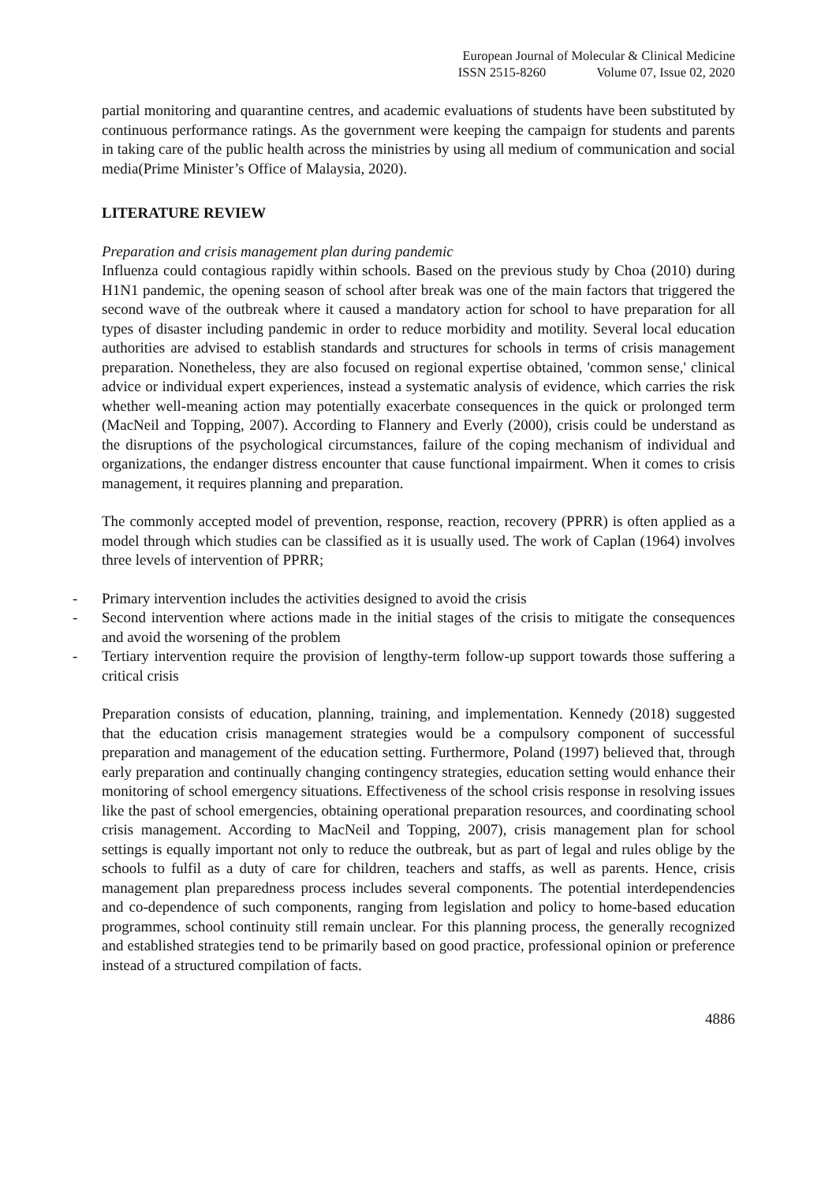European Journal of Molecular & Clinical Medicine
ISSN 2515-8260 Volume 07, Issue 02, 2020
partial monitoring and quarantine centres, and academic evaluations of students have been substituted by continuous performance ratings. As the government were keeping the campaign for students and parents in taking care of the public health across the ministries by using all medium of communication and social media(Prime Minister’s Office of Malaysia, 2020).
LITERATURE REVIEW
Preparation and crisis management plan during pandemic
Influenza could contagious rapidly within schools. Based on the previous study by Choa (2010) during H1N1 pandemic, the opening season of school after break was one of the main factors that triggered the second wave of the outbreak where it caused a mandatory action for school to have preparation for all types of disaster including pandemic in order to reduce morbidity and motility. Several local education authorities are advised to establish standards and structures for schools in terms of crisis management preparation. Nonetheless, they are also focused on regional expertise obtained, 'common sense,' clinical advice or individual expert experiences, instead a systematic analysis of evidence, which carries the risk whether well-meaning action may potentially exacerbate consequences in the quick or prolonged term (MacNeil and Topping, 2007). According to Flannery and Everly (2000), crisis could be understand as the disruptions of the psychological circumstances, failure of the coping mechanism of individual and organizations, the endanger distress encounter that cause functional impairment. When it comes to crisis management, it requires planning and preparation.
The commonly accepted model of prevention, response, reaction, recovery (PPRR) is often applied as a model through which studies can be classified as it is usually used. The work of Caplan (1964) involves three levels of intervention of PPRR;
- Primary intervention includes the activities designed to avoid the crisis
- Second intervention where actions made in the initial stages of the crisis to mitigate the consequences and avoid the worsening of the problem
- Tertiary intervention require the provision of lengthy-term follow-up support towards those suffering a critical crisis
Preparation consists of education, planning, training, and implementation. Kennedy (2018) suggested that the education crisis management strategies would be a compulsory component of successful preparation and management of the education setting. Furthermore, Poland (1997) believed that, through early preparation and continually changing contingency strategies, education setting would enhance their monitoring of school emergency situations. Effectiveness of the school crisis response in resolving issues like the past of school emergencies, obtaining operational preparation resources, and coordinating school crisis management. According to MacNeil and Topping, 2007), crisis management plan for school settings is equally important not only to reduce the outbreak, but as part of legal and rules oblige by the schools to fulfil as a duty of care for children, teachers and staffs, as well as parents. Hence, crisis management plan preparedness process includes several components. The potential interdependencies and co-dependence of such components, ranging from legislation and policy to home-based education programmes, school continuity still remain unclear. For this planning process, the generally recognized and established strategies tend to be primarily based on good practice, professional opinion or preference instead of a structured compilation of facts.
4886